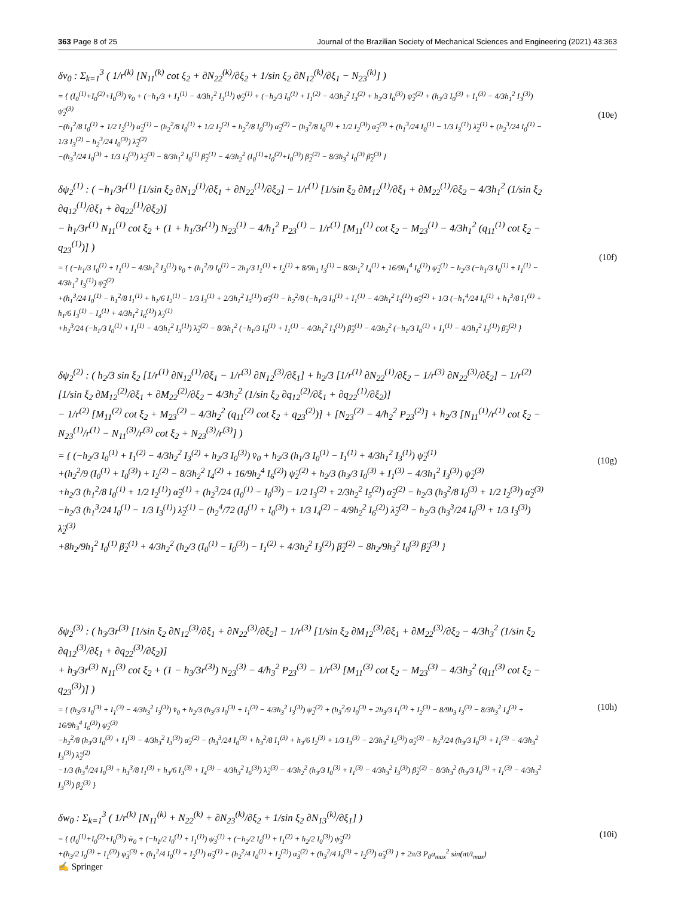363 Page 8 of 25 Journal of the Brazilian Society of Mechanical Sciences and Engineering (2021) 43:363
δv<sub>0</sub> : Σ<sub>k=1</sub><sup>3</sup> ( 1/r<sup>(k)</sup> [N<sub>11</sub><sup>(k)</sup> cot ξ<sub>2</sub> + ∂N<sub>22</sub><sup>(k)</sup>/∂ξ<sub>2</sub> + 1/sin ξ<sub>2</sub> ∂N<sub>12</sub><sup>(k)</sup>/∂ξ<sub>1</sub> − N<sub>23</sub><sup>(k)</sup>] )
= { (I<sub>0</sub><sup>(1)</sup>+I<sub>0</sub><sup>(2)</sup>+I<sub>0</sub><sup>(3)</sup>) v̈<sub>0</sub> + (−h<sub>1</sub>/3 + I<sub>1</sub><sup>(1)</sup> − 4/3h<sub>1</sub><sup>2</sup> I<sub>3</sub><sup>(1)</sup>) ψ̈<sub>2</sub><sup>(1)</sup> + (−h<sub>2</sub>/3 I<sub>0</sub><sup>(1)</sup> + I<sub>1</sub><sup>(2)</sup> − 4/3h<sub>2</sub><sup>2</sup> I<sub>3</sub><sup>(2)</sup> + h<sub>2</sub>/3 I<sub>0</sub><sup>(3)</sup>) ψ̈<sub>2</sub><sup>(2)</sup> + (h<sub>3</sub>/3 I<sub>0</sub><sup>(3)</sup> + I<sub>1</sub><sup>(3)</sup> − 4/3h<sub>1</sub><sup>2</sup> I<sub>3</sub><sup>(3)</sup>) ψ̈<sub>2</sub><sup>(3)</sup>
−(h<sub>1</sub><sup>2</sup>/8 I<sub>0</sub><sup>(1)</sup> + 1/2 I<sub>2</sub><sup>(1)</sup>) α̈<sub>2</sub><sup>(1)</sup> − (h<sub>2</sub><sup>2</sup>/8 I<sub>0</sub><sup>(1)</sup> + 1/2 I<sub>2</sub><sup>(2)</sup> + h<sub>2</sub><sup>2</sup>/8 I<sub>0</sub><sup>(3)</sup>) α̈<sub>2</sub><sup>(2)</sup> − (h<sub>3</sub><sup>2</sup>/8 I<sub>0</sub><sup>(3)</sup> + 1/2 I<sub>2</sub><sup>(3)</sup>) α̈<sub>2</sub><sup>(3)</sup> + (h<sub>1</sub><sup>3</sup>/24 I<sub>0</sub><sup>(1)</sup> − 1/3 I<sub>3</sub><sup>(1)</sup>) λ̈<sub>2</sub><sup>(1)</sup> + (h<sub>2</sub><sup>3</sup>/24 I<sub>0</sub><sup>(1)</sup> − 1/3 I<sub>3</sub><sup>(2)</sup> − h<sub>2</sub><sup>3</sup>/24 I<sub>0</sub><sup>(3)</sup>) λ̈<sub>2</sub><sup>(2)</sup>
−(h<sub>3</sub><sup>3</sup>/24 I<sub>0</sub><sup>(3)</sup> + 1/3 I<sub>3</sub><sup>(3)</sup>) λ̈<sub>2</sub><sup>(3)</sup> − 8/3h<sub>1</sub><sup>2</sup> I<sub>0</sub><sup>(1)</sup> β̈<sub>2</sub><sup>(1)</sup> − 4/3h<sub>2</sub><sup>2</sup> (I<sub>0</sub><sup>(1)</sup>+I<sub>0</sub><sup>(2)</sup>+I<sub>0</sub><sup>(3)</sup>) β̈<sub>2</sub><sup>(2)</sup> − 8/3h<sub>3</sub><sup>2</sup> I<sub>0</sub><sup>(3)</sup> β̈<sub>2</sub><sup>(3)</sup> }
(10e)
δψ<sub>2</sub><sup>(1)</sup> : ( −h<sub>1</sub>/3r<sup>(1)</sup> [1/sin ξ<sub>2</sub> ∂N<sub>12</sub><sup>(1)</sup>/∂ξ<sub>1</sub> + ∂N<sub>22</sub><sup>(1)</sup>/∂ξ<sub>2</sub>] − 1/r<sup>(1)</sup> [1/sin ξ<sub>2</sub> ∂M<sub>12</sub><sup>(1)</sup>/∂ξ<sub>1</sub> + ∂M<sub>22</sub><sup>(1)</sup>/∂ξ<sub>2</sub> − 4/3h<sub>1</sub><sup>2</sup> (1/sin ξ<sub>2</sub> ∂q<sub>12</sub><sup>(1)</sup>/∂ξ<sub>1</sub> + ∂q<sub>22</sub><sup>(1)</sup>/∂ξ<sub>2</sub>)]
− h<sub>1</sub>/3r<sup>(1)</sup> N<sub>11</sub><sup>(1)</sup> cot ξ<sub>2</sub> + (1 + h<sub>1</sub>/3r<sup>(1)</sup>) N<sub>23</sub><sup>(1)</sup> − 4/h<sub>1</sub><sup>2</sup> P<sub>23</sub><sup>(1)</sup> − 1/r<sup>(1)</sup> [M<sub>11</sub><sup>(1)</sup> cot ξ<sub>2</sub> − M<sub>23</sub><sup>(1)</sup> − 4/3h<sub>1</sub><sup>2</sup> (q<sub>11</sub><sup>(1)</sup> cot ξ<sub>2</sub> − q<sub>23</sub><sup>(1)</sup>)] )
= { (−h<sub>1</sub>/3 I<sub>0</sub><sup>(1)</sup> + I<sub>1</sub><sup>(1)</sup> − 4/3h<sub>1</sub><sup>2</sup> I<sub>3</sub><sup>(1)</sup>) v̈<sub>0</sub> + (h<sub>1</sub><sup>2</sup>/9 I<sub>0</sub><sup>(1)</sup> − 2h<sub>1</sub>/3 I<sub>1</sub><sup>(1)</sup> + I<sub>2</sub><sup>(1)</sup> + 8/9h<sub>1</sub> I<sub>3</sub><sup>(1)</sup> − 8/3h<sub>1</sub><sup>2</sup> I<sub>4</sub><sup>(1)</sup> + 16/9h<sub>1</sub><sup>4</sup> I<sub>6</sub><sup>(1)</sup>) ψ̈<sub>2</sub><sup>(1)</sup> − h<sub>2</sub>/3 (−h<sub>1</sub>/3 I<sub>0</sub><sup>(1)</sup> + I<sub>1</sub><sup>(1)</sup> − 4/3h<sub>1</sub><sup>2</sup> I<sub>3</sub><sup>(1)</sup>) ψ̈<sub>2</sub><sup>(2)</sup>
+(h<sub>1</sub><sup>3</sup>/24 I<sub>0</sub><sup>(1)</sup> − h<sub>1</sub><sup>2</sup>/8 I<sub>1</sub><sup>(1)</sup> + h<sub>1</sub>/6 I<sub>2</sub><sup>(1)</sup> − 1/3 I<sub>3</sub><sup>(1)</sup> + 2/3h<sub>1</sub><sup>2</sup> I<sub>5</sub><sup>(1)</sup>) α̈<sub>2</sub><sup>(1)</sup> − h<sub>2</sub><sup>2</sup>/8 (−h<sub>1</sub>/3 I<sub>0</sub><sup>(1)</sup> + I<sub>1</sub><sup>(1)</sup> − 4/3h<sub>1</sub><sup>2</sup> I<sub>3</sub><sup>(1)</sup>) α̈<sub>2</sub><sup>(2)</sup> + 1/3 (−h<sub>1</sub><sup>4</sup>/24 I<sub>0</sub><sup>(1)</sup> + h<sub>1</sub><sup>3</sup>/8 I<sub>1</sub><sup>(1)</sup> + h<sub>1</sub>/6 I<sub>3</sub><sup>(1)</sup> − I<sub>4</sub><sup>(1)</sup> + 4/3h<sub>1</sub><sup>2</sup> I<sub>6</sub><sup>(1)</sup>) λ̈<sub>2</sub><sup>(1)</sup>
+h<sub>2</sub><sup>3</sup>/24 (−h<sub>1</sub>/3 I<sub>0</sub><sup>(1)</sup> + I<sub>1</sub><sup>(1)</sup> − 4/3h<sub>1</sub><sup>2</sup> I<sub>3</sub><sup>(1)</sup>) λ̈<sub>2</sub><sup>(2)</sup> − 8/3h<sub>1</sub><sup>2</sup> (−h<sub>1</sub>/3 I<sub>0</sub><sup>(1)</sup> + I<sub>1</sub><sup>(1)</sup> − 4/3h<sub>1</sub><sup>2</sup> I<sub>3</sub><sup>(1)</sup>) β̈<sub>2</sub><sup>(1)</sup> − 4/3h<sub>2</sub><sup>2</sup> (−h<sub>1</sub>/3 I<sub>0</sub><sup>(1)</sup> + I<sub>1</sub><sup>(1)</sup> − 4/3h<sub>1</sub><sup>2</sup> I<sub>3</sub><sup>(1)</sup>) β̈<sub>2</sub><sup>(2)</sup> }
(10f)
δψ<sub>2</sub><sup>(2)</sup> : ( h<sub>2</sub>/3 sin ξ<sub>2</sub> [1/r<sup>(1)</sup> ∂N<sub>12</sub><sup>(1)</sup>/∂ξ<sub>1</sub> − 1/r<sup>(3)</sup> ∂N<sub>12</sub><sup>(3)</sup>/∂ξ<sub>1</sub>] + h<sub>2</sub>/3 [1/r<sup>(1)</sup> ∂N<sub>22</sub><sup>(1)</sup>/∂ξ<sub>2</sub> − 1/r<sup>(3)</sup> ∂N<sub>22</sub><sup>(3)</sup>/∂ξ<sub>2</sub>] − 1/r<sup>(2)</sup> [1/sin ξ<sub>2</sub> ∂M<sub>12</sub><sup>(2)</sup>/∂ξ<sub>1</sub> + ∂M<sub>22</sub><sup>(2)</sup>/∂ξ<sub>2</sub> − 4/3h<sub>2</sub><sup>2</sup> (1/sin ξ<sub>2</sub> ∂q<sub>12</sub><sup>(2)</sup>/∂ξ<sub>1</sub> + ∂q<sub>22</sub><sup>(1)</sup>/∂ξ<sub>2</sub>)]
− 1/r<sup>(2)</sup> [M<sub>11</sub><sup>(2)</sup> cot ξ<sub>2</sub> + M<sub>23</sub><sup>(2)</sup> − 4/3h<sub>2</sub><sup>2</sup> (q<sub>11</sub><sup>(2)</sup> cot ξ<sub>2</sub> + q<sub>23</sub><sup>(2)</sup>)] + [N<sub>23</sub><sup>(2)</sup> − 4/h<sub>2</sub><sup>2</sup> P<sub>23</sub><sup>(2)</sup>] + h<sub>2</sub>/3 [N<sub>11</sub><sup>(1)</sup>/r<sup>(1)</sup> cot ξ<sub>2</sub> − N<sub>23</sub><sup>(1)</sup>/r<sup>(1)</sup> − N<sub>11</sub><sup>(3)</sup>/r<sup>(3)</sup> cot ξ<sub>2</sub> + N<sub>23</sub><sup>(3)</sup>/r<sup>(3)</sup>] )
= { (−h<sub>2</sub>/3 I<sub>0</sub><sup>(1)</sup> + I<sub>1</sub><sup>(2)</sup> − 4/3h<sub>2</sub><sup>2</sup> I<sub>3</sub><sup>(2)</sup> + h<sub>2</sub>/3 I<sub>0</sub><sup>(3)</sup>) v̈<sub>0</sub> + h<sub>2</sub>/3 (h<sub>1</sub>/3 I<sub>0</sub><sup>(1)</sup> − I<sub>1</sub><sup>(1)</sup> + 4/3h<sub>1</sub><sup>2</sup> I<sub>3</sub><sup>(1)</sup>) ψ̈<sub>2</sub><sup>(1)</sup>
+(h<sub>2</sub><sup>2</sup>/9 (I<sub>0</sub><sup>(1)</sup> + I<sub>0</sub><sup>(3)</sup>) + I<sub>2</sub><sup>(2)</sup> − 8/3h<sub>2</sub><sup>2</sup> I<sub>4</sub><sup>(2)</sup> + 16/9h<sub>2</sub><sup>4</sup> I<sub>6</sub><sup>(2)</sup>) ψ̈<sub>2</sub><sup>(2)</sup> + h<sub>2</sub>/3 (h<sub>3</sub>/3 I<sub>0</sub><sup>(3)</sup> + I<sub>1</sub><sup>(3)</sup> − 4/3h<sub>1</sub><sup>2</sup> I<sub>3</sub><sup>(3)</sup>) ψ̈<sub>2</sub><sup>(3)</sup>
+h<sub>2</sub>/3 (h<sub>1</sub><sup>2</sup>/8 I<sub>0</sub><sup>(1)</sup> + 1/2 I<sub>2</sub><sup>(1)</sup>) α̈<sub>2</sub><sup>(1)</sup> + (h<sub>2</sub><sup>3</sup>/24 (I<sub>0</sub><sup>(1)</sup> − I<sub>0</sub><sup>(3)</sup>) − 1/2 I<sub>3</sub><sup>(2)</sup> + 2/3h<sub>2</sub><sup>2</sup> I<sub>5</sub><sup>(2)</sup>) α̈<sub>2</sub><sup>(2)</sup> − h<sub>2</sub>/3 (h<sub>3</sub><sup>2</sup>/8 I<sub>0</sub><sup>(3)</sup> + 1/2 I<sub>2</sub><sup>(3)</sup>) α̈<sub>2</sub><sup>(3)</sup>
−h<sub>2</sub>/3 (h<sub>1</sub><sup>3</sup>/24 I<sub>0</sub><sup>(1)</sup> − 1/3 I<sub>3</sub><sup>(1)</sup>) λ̈<sub>2</sub><sup>(1)</sup> − (h<sub>2</sub><sup>4</sup>/72 (I<sub>0</sub><sup>(1)</sup> + I<sub>0</sub><sup>(3)</sup>) + 1/3 I<sub>4</sub><sup>(2)</sup> − 4/9h<sub>2</sub><sup>2</sup> I<sub>6</sub><sup>(2)</sup>) λ̈<sub>2</sub><sup>(2)</sup> − h<sub>2</sub>/3 (h<sub>3</sub><sup>3</sup>/24 I<sub>0</sub><sup>(3)</sup> + 1/3 I<sub>3</sub><sup>(3)</sup>) λ̈<sub>2</sub><sup>(3)</sup>
+8h<sub>2</sub>/9h<sub>1</sub><sup>2</sup> I<sub>0</sub><sup>(1)</sup> β̈<sub>2</sub><sup>(1)</sup> + 4/3h<sub>2</sub><sup>2</sup> (h<sub>2</sub>/3 (I<sub>0</sub><sup>(1)</sup> − I<sub>0</sub><sup>(3)</sup>) − I<sub>1</sub><sup>(2)</sup> + 4/3h<sub>2</sub><sup>2</sup> I<sub>3</sub><sup>(2)</sup>) β̈<sub>2</sub><sup>(2)</sup> − 8h<sub>2</sub>/9h<sub>3</sub><sup>2</sup> I<sub>0</sub><sup>(3)</sup> β̈<sub>2</sub><sup>(3)</sup> }
(10g)
δψ<sub>2</sub><sup>(3)</sup> : ( h<sub>3</sub>/3r<sup>(3)</sup> [1/sin ξ<sub>2</sub> ∂N<sub>12</sub><sup>(3)</sup>/∂ξ<sub>1</sub> + ∂N<sub>22</sub><sup>(3)</sup>/∂ξ<sub>2</sub>] − 1/r<sup>(3)</sup> [1/sin ξ<sub>2</sub> ∂M<sub>12</sub><sup>(3)</sup>/∂ξ<sub>1</sub> + ∂M<sub>22</sub><sup>(3)</sup>/∂ξ<sub>2</sub> − 4/3h<sub>3</sub><sup>2</sup> (1/sin ξ<sub>2</sub> ∂q<sub>12</sub><sup>(3)</sup>/∂ξ<sub>1</sub> + ∂q<sub>22</sub><sup>(3)</sup>/∂ξ<sub>2</sub>)]
+ h<sub>3</sub>/3r<sup>(3)</sup> N<sub>11</sub><sup>(3)</sup> cot ξ<sub>2</sub> + (1 − h<sub>3</sub>/3r<sup>(3)</sup>) N<sub>23</sub><sup>(3)</sup> − 4/h<sub>3</sub><sup>2</sup> P<sub>23</sub><sup>(3)</sup> − 1/r<sup>(3)</sup> [M<sub>11</sub><sup>(3)</sup> cot ξ<sub>2</sub> − M<sub>23</sub><sup>(3)</sup> − 4/3h<sub>3</sub><sup>2</sup> (q<sub>11</sub><sup>(3)</sup> cot ξ<sub>2</sub> − q<sub>23</sub><sup>(3)</sup>)] )
= { (h<sub>3</sub>/3 I<sub>0</sub><sup>(3)</sup> + I<sub>1</sub><sup>(3)</sup> − 4/3h<sub>3</sub><sup>2</sup> I<sub>3</sub><sup>(3)</sup>) v̈<sub>0</sub> + h<sub>2</sub>/3 (h<sub>3</sub>/3 I<sub>0</sub><sup>(3)</sup> + I<sub>1</sub><sup>(3)</sup> − 4/3h<sub>3</sub><sup>2</sup> I<sub>3</sub><sup>(3)</sup>) ψ̈<sub>2</sub><sup>(2)</sup> + (h<sub>3</sub><sup>2</sup>/9 I<sub>0</sub><sup>(3)</sup> + 2h<sub>3</sub>/3 I<sub>1</sub><sup>(3)</sup> + I<sub>2</sub><sup>(3)</sup> − 8/9h<sub>3</sub> I<sub>3</sub><sup>(3)</sup> − 8/3h<sub>3</sub><sup>2</sup> I<sub>4</sub><sup>(3)</sup> + 16/9h<sub>3</sub><sup>4</sup> I<sub>6</sub><sup>(3)</sup>) ψ̈<sub>2</sub><sup>(3)</sup>
−h<sub>2</sub><sup>2</sup>/8 (h<sub>3</sub>/3 I<sub>0</sub><sup>(3)</sup> + I<sub>1</sub><sup>(3)</sup> − 4/3h<sub>3</sub><sup>2</sup> I<sub>3</sub><sup>(3)</sup>) α̈<sub>2</sub><sup>(2)</sup> − (h<sub>3</sub><sup>3</sup>/24 I<sub>0</sub><sup>(3)</sup> + h<sub>3</sub><sup>2</sup>/8 I<sub>1</sub><sup>(3)</sup> + h<sub>3</sub>/6 I<sub>2</sub><sup>(3)</sup> + 1/3 I<sub>3</sub><sup>(3)</sup> − 2/3h<sub>3</sub><sup>2</sup> I<sub>5</sub><sup>(3)</sup>) α̈<sub>2</sub><sup>(3)</sup> − h<sub>2</sub><sup>3</sup>/24 (h<sub>3</sub>/3 I<sub>0</sub><sup>(3)</sup> + I<sub>1</sub><sup>(3)</sup> − 4/3h<sub>3</sub><sup>2</sup> I<sub>3</sub><sup>(3)</sup>) λ̈<sub>2</sub><sup>(2)</sup>
−1/3 (h<sub>3</sub><sup>4</sup>/24 I<sub>0</sub><sup>(3)</sup> + h<sub>3</sub><sup>3</sup>/8 I<sub>1</sub><sup>(3)</sup> + h<sub>3</sub>/6 I<sub>3</sub><sup>(3)</sup> + I<sub>4</sub><sup>(3)</sup> − 4/3h<sub>3</sub><sup>2</sup> I<sub>6</sub><sup>(3)</sup>) λ̈<sub>2</sub><sup>(3)</sup> − 4/3h<sub>2</sub><sup>2</sup> (h<sub>3</sub>/3 I<sub>0</sub><sup>(3)</sup> + I<sub>1</sub><sup>(3)</sup> − 4/3h<sub>3</sub><sup>2</sup> I<sub>3</sub><sup>(3)</sup>) β̈<sub>2</sub><sup>(2)</sup> − 8/3h<sub>3</sub><sup>2</sup> (h<sub>3</sub>/3 I<sub>0</sub><sup>(3)</sup> + I<sub>1</sub><sup>(3)</sup> − 4/3h<sub>3</sub><sup>2</sup> I<sub>3</sub><sup>(3)</sup>) β̈<sub>2</sub><sup>(3)</sup> }
(10h)
δw<sub>0</sub> : Σ<sub>k=1</sub><sup>3</sup> ( 1/r<sup>(k)</sup> [N<sub>11</sub><sup>(k)</sup> + N<sub>22</sub><sup>(k)</sup> + ∂N<sub>23</sub><sup>(k)</sup>/∂ξ<sub>2</sub> + 1/sin ξ<sub>2</sub> ∂N<sub>13</sub><sup>(k)</sup>/∂ξ<sub>1</sub>] )
= { (I<sub>0</sub><sup>(1)</sup>+I<sub>0</sub><sup>(2)</sup>+I<sub>0</sub><sup>(3)</sup>) ẅ<sub>0</sub> + (−h<sub>1</sub>/2 I<sub>0</sub><sup>(1)</sup> + I<sub>1</sub><sup>(1)</sup>) ψ̈<sub>3</sub><sup>(1)</sup> + (−h<sub>2</sub>/2 I<sub>0</sub><sup>(1)</sup> + I<sub>1</sub><sup>(2)</sup> + h<sub>2</sub>/2 I<sub>0</sub><sup>(3)</sup>) ψ̈<sub>3</sub><sup>(2)</sup>
+(h<sub>3</sub>/2 I<sub>0</sub><sup>(3)</sup> + I<sub>1</sub><sup>(3)</sup>) ψ̈<sub>3</sub><sup>(3)</sup> + (h<sub>1</sub><sup>2</sup>/4 I<sub>0</sub><sup>(1)</sup> + I<sub>2</sub><sup>(1)</sup>) α̈<sub>3</sub><sup>(1)</sup> + (h<sub>2</sub><sup>2</sup>/4 I<sub>0</sub><sup>(1)</sup> + I<sub>2</sub><sup>(2)</sup>) α̈<sub>3</sub><sup>(2)</sup> + (h<sub>3</sub><sup>2</sup>/4 I<sub>0</sub><sup>(3)</sup> + I<sub>2</sub><sup>(3)</sup>) α̈<sub>3</sub><sup>(3)</sup> } + 2π/3 P<sub>0</sub>a<sub>max</sub><sup>2</sup> sin(πt/t<sub>max</sub>)
(10i)
✍ Springer